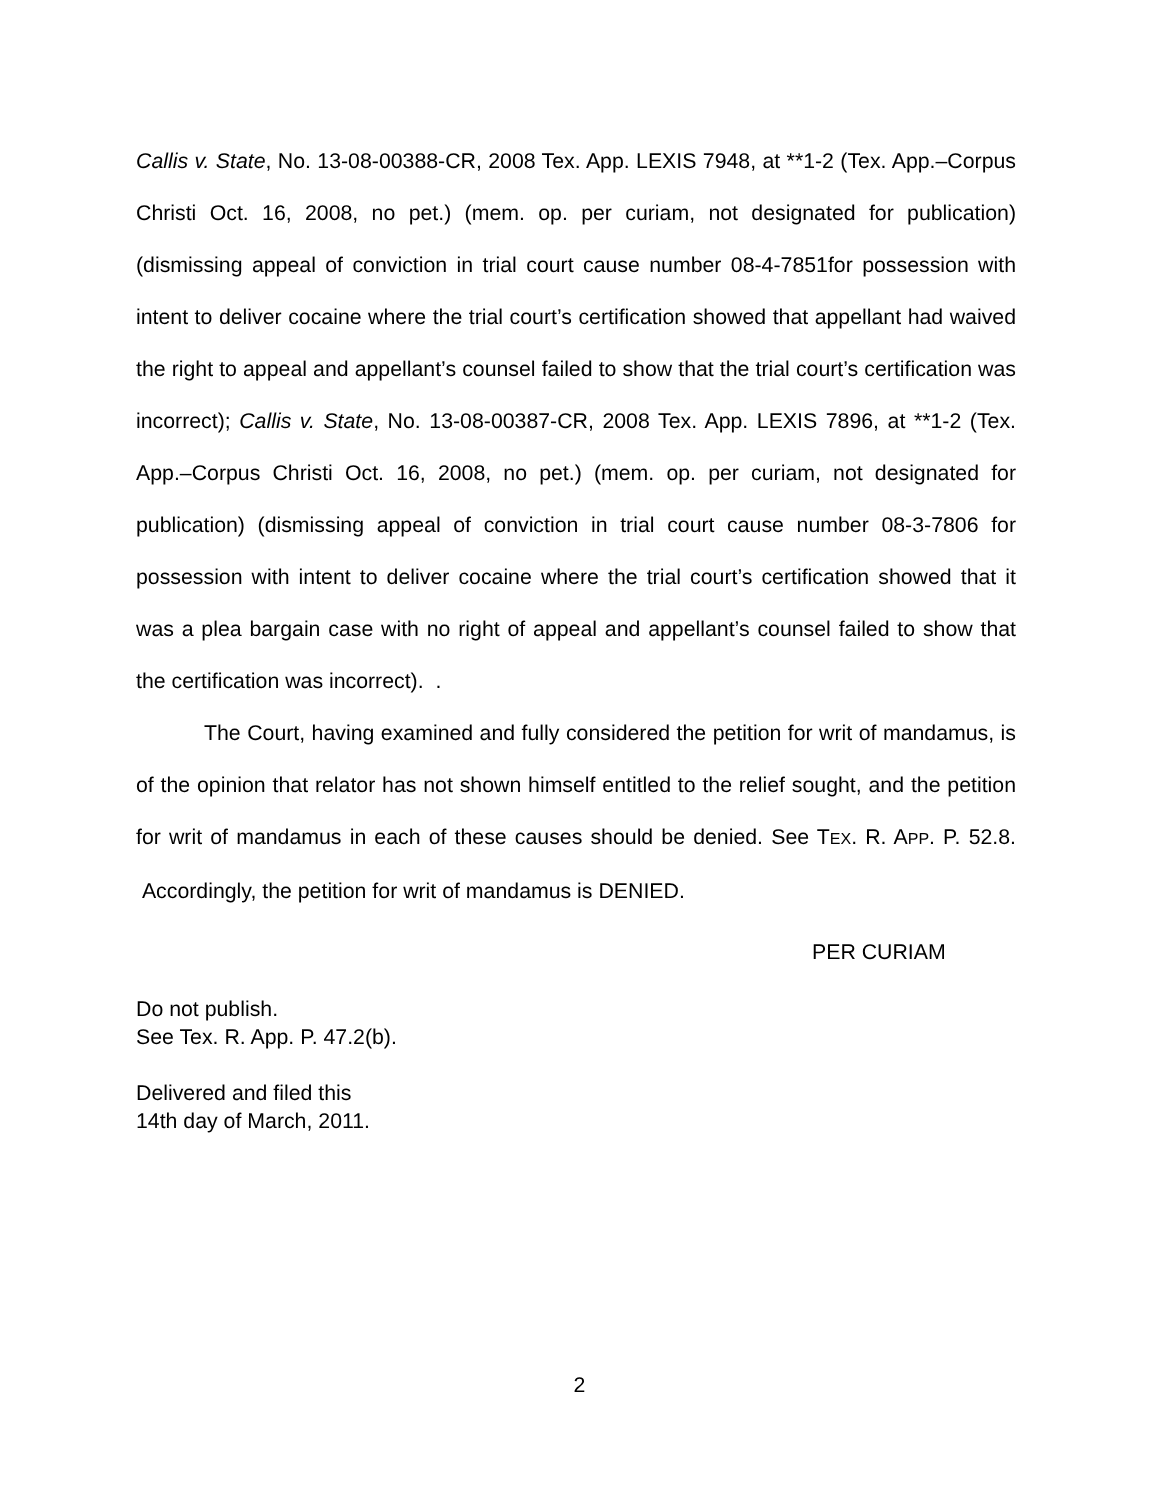Callis v. State, No. 13-08-00388-CR, 2008 Tex. App. LEXIS 7948, at **1-2 (Tex. App.–Corpus Christi Oct. 16, 2008, no pet.) (mem. op. per curiam, not designated for publication) (dismissing appeal of conviction in trial court cause number 08-4-7851for possession with intent to deliver cocaine where the trial court’s certification showed that appellant had waived the right to appeal and appellant’s counsel failed to show that the trial court’s certification was incorrect); Callis v. State, No. 13-08-00387-CR, 2008 Tex. App. LEXIS 7896, at **1-2 (Tex. App.–Corpus Christi Oct. 16, 2008, no pet.) (mem. op. per curiam, not designated for publication) (dismissing appeal of conviction in trial court cause number 08-3-7806 for possession with intent to deliver cocaine where the trial court’s certification showed that it was a plea bargain case with no right of appeal and appellant’s counsel failed to show that the certification was incorrect). .
The Court, having examined and fully considered the petition for writ of mandamus, is of the opinion that relator has not shown himself entitled to the relief sought, and the petition for writ of mandamus in each of these causes should be denied. See TEX. R. APP. P. 52.8. Accordingly, the petition for writ of mandamus is DENIED.
PER CURIAM
Do not publish.
See Tex. R. App. P. 47.2(b).
Delivered and filed this
14th day of March, 2011.
2